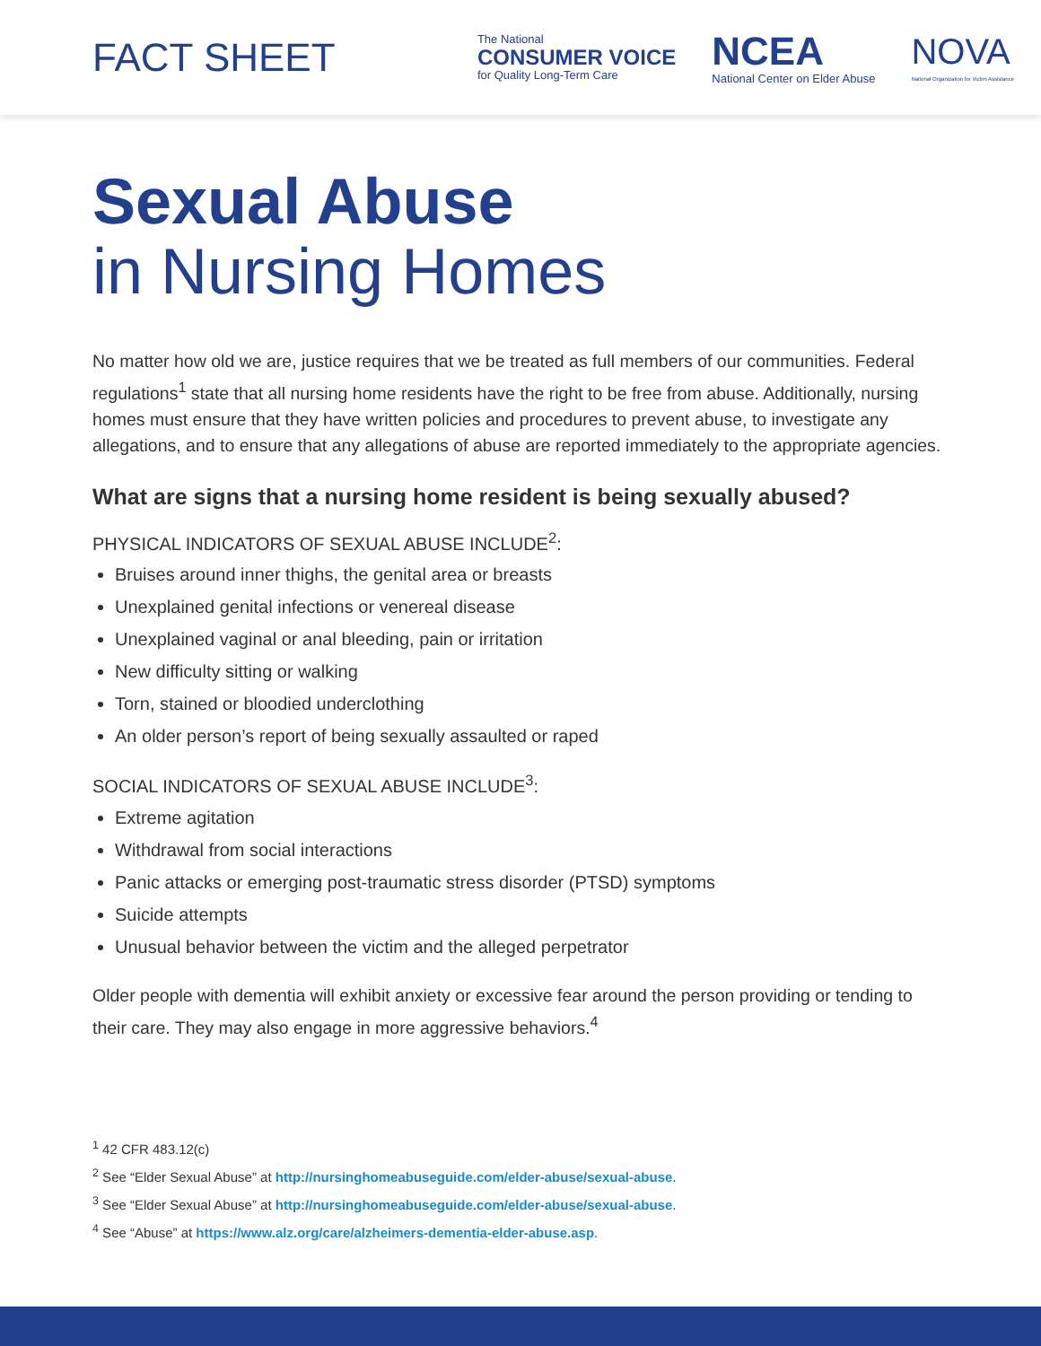FACT SHEET
The National
CONSUMER VOICE
for Quality Long-Term Care
NCEA
National Center on Elder Abuse
NOVA
National Organization for Victim Assistance
Sexual Abuse
in Nursing Homes
No matter how old we are, justice requires that we be treated as full members of our communities. Federal regulations<sup>1</sup> state that all nursing home residents have the right to be free from abuse. Additionally, nursing homes must ensure that they have written policies and procedures to prevent abuse, to investigate any allegations, and to ensure that any allegations of abuse are reported immediately to the appropriate agencies.
What are signs that a nursing home resident is being sexually abused?
PHYSICAL INDICATORS OF SEXUAL ABUSE INCLUDE<sup>2</sup>:
Bruises around inner thighs, the genital area or breasts
Unexplained genital infections or venereal disease
Unexplained vaginal or anal bleeding, pain or irritation
New difficulty sitting or walking
Torn, stained or bloodied underclothing
An older person’s report of being sexually assaulted or raped
SOCIAL INDICATORS OF SEXUAL ABUSE INCLUDE<sup>3</sup>:
Extreme agitation
Withdrawal from social interactions
Panic attacks or emerging post-traumatic stress disorder (PTSD) symptoms
Suicide attempts
Unusual behavior between the victim and the alleged perpetrator
Older people with dementia will exhibit anxiety or excessive fear around the person providing or tending to their care. They may also engage in more aggressive behaviors.<sup>4</sup>
<sup>1</sup> 42 CFR 483.12(c)
<sup>2</sup> See “Elder Sexual Abuse” at http://nursinghomeabuseguide.com/elder-abuse/sexual-abuse.
<sup>3</sup> See “Elder Sexual Abuse” at http://nursinghomeabuseguide.com/elder-abuse/sexual-abuse.
<sup>4</sup> See “Abuse” at https://www.alz.org/care/alzheimers-dementia-elder-abuse.asp.